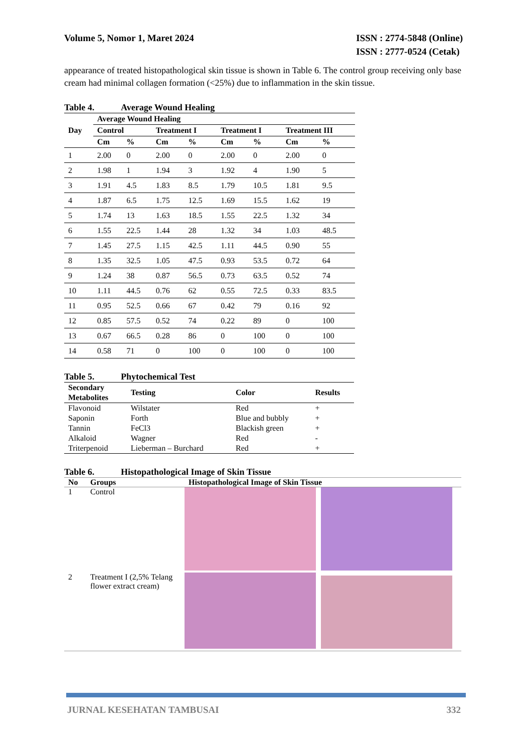Volume 5, Nomor 1, Maret 2024 ISSN : 2774-5848 (Online)
ISSN : 2777-0524 (Cetak)
appearance of treated histopathological skin tissue is shown in Table 6. The control group receiving only base cream had minimal collagen formation (<25%) due to inflammation in the skin tissue.
Table 4. Average Wound Healing
| Day | Average Wound Healing | | | | | | | |
| --- | --- | --- | --- | --- | --- | --- | --- | --- |
| | Control | | Treatment I | | Treatment I | | Treatment III | |
| | Cm | % | Cm | % | Cm | % | Cm | % |
| 1 | 2.00 | 0 | 2.00 | 0 | 2.00 | 0 | 2.00 | 0 |
| 2 | 1.98 | 1 | 1.94 | 3 | 1.92 | 4 | 1.90 | 5 |
| 3 | 1.91 | 4.5 | 1.83 | 8.5 | 1.79 | 10.5 | 1.81 | 9.5 |
| 4 | 1.87 | 6.5 | 1.75 | 12.5 | 1.69 | 15.5 | 1.62 | 19 |
| 5 | 1.74 | 13 | 1.63 | 18.5 | 1.55 | 22.5 | 1.32 | 34 |
| 6 | 1.55 | 22.5 | 1.44 | 28 | 1.32 | 34 | 1.03 | 48.5 |
| 7 | 1.45 | 27.5 | 1.15 | 42.5 | 1.11 | 44.5 | 0.90 | 55 |
| 8 | 1.35 | 32.5 | 1.05 | 47.5 | 0.93 | 53.5 | 0.72 | 64 |
| 9 | 1.24 | 38 | 0.87 | 56.5 | 0.73 | 63.5 | 0.52 | 74 |
| 10 | 1.11 | 44.5 | 0.76 | 62 | 0.55 | 72.5 | 0.33 | 83.5 |
| 11 | 0.95 | 52.5 | 0.66 | 67 | 0.42 | 79 | 0.16 | 92 |
| 12 | 0.85 | 57.5 | 0.52 | 74 | 0.22 | 89 | 0 | 100 |
| 13 | 0.67 | 66.5 | 0.28 | 86 | 0 | 100 | 0 | 100 |
| 14 | 0.58 | 71 | 0 | 100 | 0 | 100 | 0 | 100 |
Table 5. Phytochemical Test
| Secondary Metabolites | Testing | Color | Results |
| --- | --- | --- | --- |
| Flavonoid | Wilstater | Red | + |
| Saponin | Forth | Blue and bubbly | + |
| Tannin | FeCl3 | Blackish green | + |
| Alkaloid | Wagner | Red | - |
| Triterpenoid | Lieberman – Burchard | Red | + |
Table 6. Histopathological Image of Skin Tissue
| No | Groups | Histopathological Image of Skin Tissue |
| --- | --- | --- |
| 1 | Control | |
| 2 | Treatment I (2,5% Telang flower extract cream) | |
JURNAL KESEHATAN TAMBUSAI 332